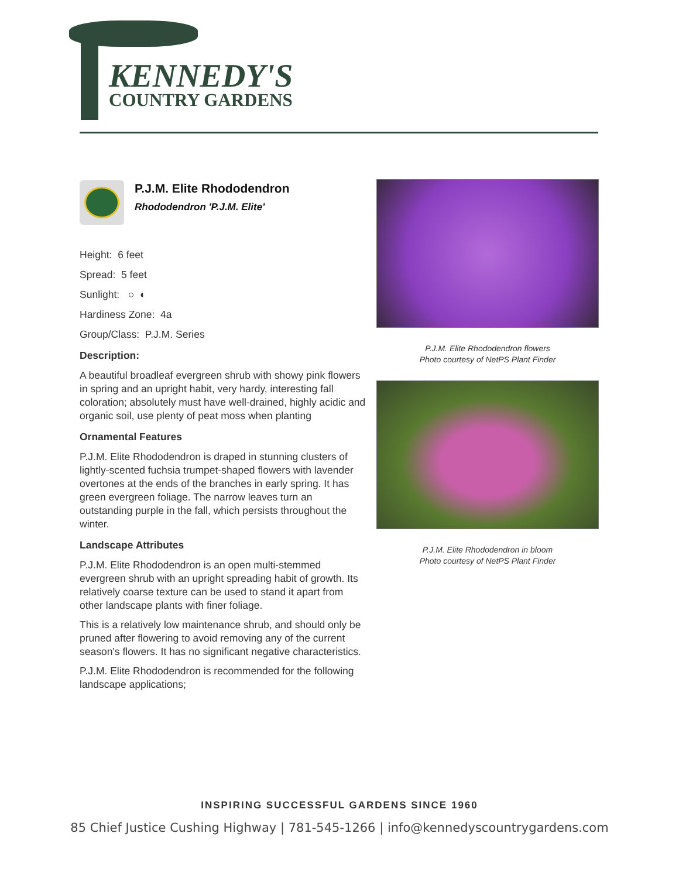KENNEDY'S
COUNTRY GARDENS
P.J.M. Elite Rhododendron
Rhododendron 'P.J.M. Elite'
Height: 6 feet
Spread: 5 feet
Sunlight: ○ ◐
Hardiness Zone: 4a
Group/Class: P.J.M. Series
Description:
A beautiful broadleaf evergreen shrub with showy pink flowers in spring and an upright habit, very hardy, interesting fall coloration; absolutely must have well-drained, highly acidic and organic soil, use plenty of peat moss when planting
Ornamental Features
P.J.M. Elite Rhododendron is draped in stunning clusters of lightly-scented fuchsia trumpet-shaped flowers with lavender overtones at the ends of the branches in early spring. It has green evergreen foliage. The narrow leaves turn an outstanding purple in the fall, which persists throughout the winter.
Landscape Attributes
P.J.M. Elite Rhododendron is an open multi-stemmed evergreen shrub with an upright spreading habit of growth. Its relatively coarse texture can be used to stand it apart from other landscape plants with finer foliage.
This is a relatively low maintenance shrub, and should only be pruned after flowering to avoid removing any of the current season's flowers. It has no significant negative characteristics.
P.J.M. Elite Rhododendron is recommended for the following landscape applications;
P.J.M. Elite Rhododendron flowers
Photo courtesy of NetPS Plant Finder
P.J.M. Elite Rhododendron in bloom
Photo courtesy of NetPS Plant Finder
INSPIRING SUCCESSFUL GARDENS SINCE 1960
85 Chief Justice Cushing Highway | 781-545-1266 | info@kennedyscountrygardens.com